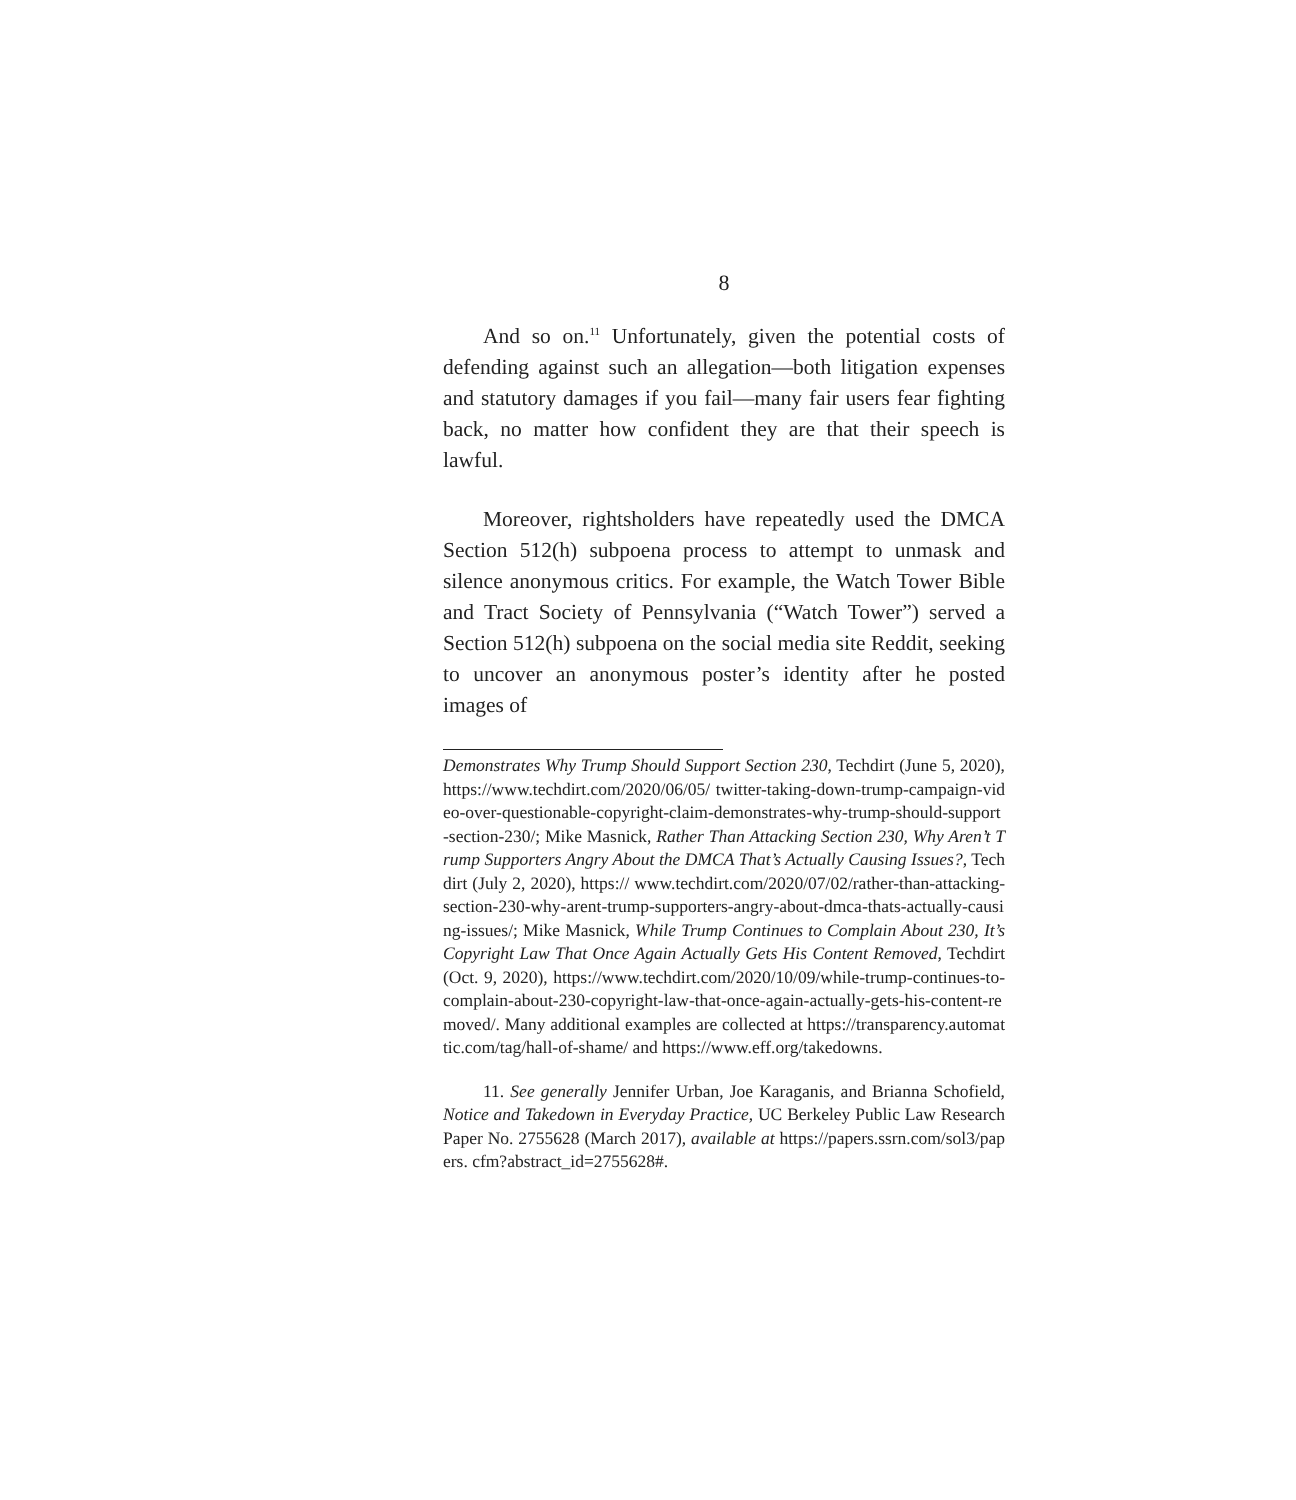8
And so on.<sup>11</sup> Unfortunately, given the potential costs of defending against such an allegation—both litigation expenses and statutory damages if you fail—many fair users fear fighting back, no matter how confident they are that their speech is lawful.
Moreover, rightsholders have repeatedly used the DMCA Section 512(h) subpoena process to attempt to unmask and silence anonymous critics. For example, the Watch Tower Bible and Tract Society of Pennsylvania (“Watch Tower”) served a Section 512(h) subpoena on the social media site Reddit, seeking to uncover an anonymous poster’s identity after he posted images of
Demonstrates Why Trump Should Support Section 230, Techdirt (June 5, 2020), https://www.techdirt.com/2020/06/05/ twitter-taking-down-trump-campaign-video-over-questionable-copyright-claim-demonstrates-why-trump-should-support-section-230/; Mike Masnick, Rather Than Attacking Section 230, Why Aren’t Trump Supporters Angry About the DMCA That’s Actually Causing Issues?, Techdirt (July 2, 2020), https:// www.techdirt.com/2020/07/02/rather-than-attacking-section-230-why-arent-trump-supporters-angry-about-dmca-thats-actually-causing-issues/; Mike Masnick, While Trump Continues to Complain About 230, It’s Copyright Law That Once Again Actually Gets His Content Removed, Techdirt (Oct. 9, 2020), https://www.techdirt.com/2020/10/09/while-trump-continues-to-complain-about-230-copyright-law-that-once-again-actually-gets-his-content-removed/. Many additional examples are collected at https://transparency.automattic.com/tag/hall-of-shame/ and https://www.eff.org/takedowns.
11. See generally Jennifer Urban, Joe Karaganis, and Brianna Schofield, Notice and Takedown in Everyday Practice, UC Berkeley Public Law Research Paper No. 2755628 (March 2017), available at https://papers.ssrn.com/sol3/papers. cfm?abstract_id=2755628#.